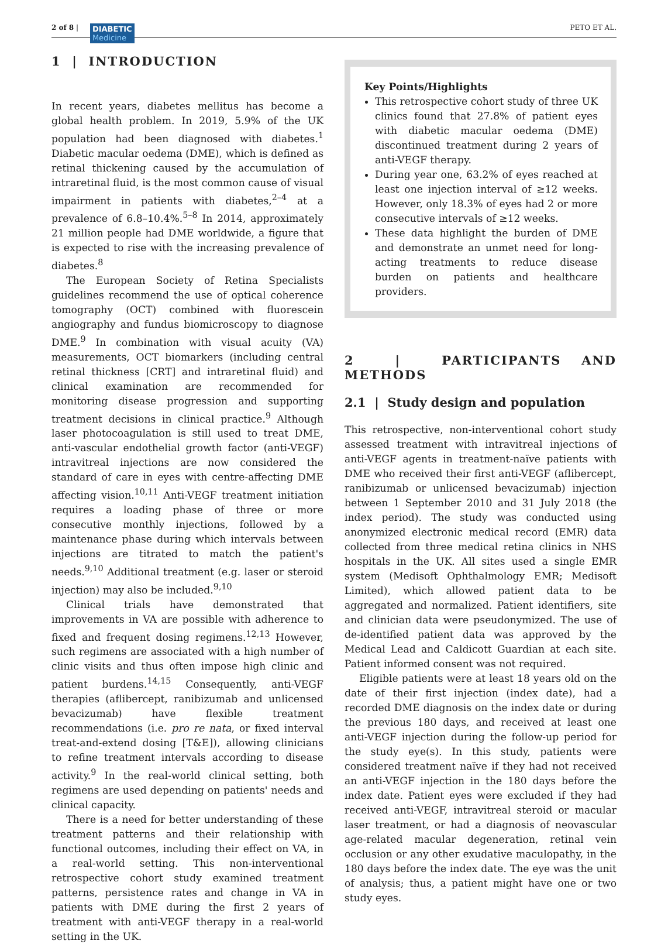2 of 8 | DIABETIC Medicine
PETO ET AL.
1 | INTRODUCTION
In recent years, diabetes mellitus has become a global health problem. In 2019, 5.9% of the UK population had been diagnosed with diabetes.<sup>1</sup> Diabetic macular oedema (DME), which is defined as retinal thickening caused by the accumulation of intraretinal fluid, is the most common cause of visual impairment in patients with diabetes,<sup>2–4</sup> at a prevalence of 6.8–10.4%.<sup>5–8</sup> In 2014, approximately 21 million people had DME worldwide, a figure that is expected to rise with the increasing prevalence of diabetes.<sup>8</sup>
The European Society of Retina Specialists guidelines recommend the use of optical coherence tomography (OCT) combined with fluorescein angiography and fundus biomicroscopy to diagnose DME.<sup>9</sup> In combination with visual acuity (VA) measurements, OCT biomarkers (including central retinal thickness [CRT] and intraretinal fluid) and clinical examination are recommended for monitoring disease progression and supporting treatment decisions in clinical practice.<sup>9</sup> Although laser photocoagulation is still used to treat DME, anti-vascular endothelial growth factor (anti-VEGF) intravitreal injections are now considered the standard of care in eyes with centre-affecting DME affecting vision.<sup>10,11</sup> Anti-VEGF treatment initiation requires a loading phase of three or more consecutive monthly injections, followed by a maintenance phase during which intervals between injections are titrated to match the patient's needs.<sup>9,10</sup> Additional treatment (e.g. laser or steroid injection) may also be included.<sup>9,10</sup>
Clinical trials have demonstrated that improvements in VA are possible with adherence to fixed and frequent dosing regimens.<sup>12,13</sup> However, such regimens are associated with a high number of clinic visits and thus often impose high clinic and patient burdens.<sup>14,15</sup> Consequently, anti-VEGF therapies (aflibercept, ranibizumab and unlicensed bevacizumab) have flexible treatment recommendations (i.e. pro re nata, or fixed interval treat-and-extend dosing [T&E]), allowing clinicians to refine treatment intervals according to disease activity.<sup>9</sup> In the real-world clinical setting, both regimens are used depending on patients' needs and clinical capacity.
There is a need for better understanding of these treatment patterns and their relationship with functional outcomes, including their effect on VA, in a real-world setting. This non-interventional retrospective cohort study examined treatment patterns, persistence rates and change in VA in patients with DME during the first 2 years of treatment with anti-VEGF therapy in a real-world setting in the UK.
Key Points/Highlights
This retrospective cohort study of three UK clinics found that 27.8% of patient eyes with diabetic macular oedema (DME) discontinued treatment during 2 years of anti-VEGF therapy.
During year one, 63.2% of eyes reached at least one injection interval of ≥12 weeks. However, only 18.3% of eyes had 2 or more consecutive intervals of ≥12 weeks.
These data highlight the burden of DME and demonstrate an unmet need for long-acting treatments to reduce disease burden on patients and healthcare providers.
2 | PARTICIPANTS AND METHODS
2.1 | Study design and population
This retrospective, non-interventional cohort study assessed treatment with intravitreal injections of anti-VEGF agents in treatment-naïve patients with DME who received their first anti-VEGF (aflibercept, ranibizumab or unlicensed bevacizumab) injection between 1 September 2010 and 31 July 2018 (the index period). The study was conducted using anonymized electronic medical record (EMR) data collected from three medical retina clinics in NHS hospitals in the UK. All sites used a single EMR system (Medisoft Ophthalmology EMR; Medisoft Limited), which allowed patient data to be aggregated and normalized. Patient identifiers, site and clinician data were pseudonymized. The use of de-identified patient data was approved by the Medical Lead and Caldicott Guardian at each site. Patient informed consent was not required.
Eligible patients were at least 18 years old on the date of their first injection (index date), had a recorded DME diagnosis on the index date or during the previous 180 days, and received at least one anti-VEGF injection during the follow-up period for the study eye(s). In this study, patients were considered treatment naïve if they had not received an anti-VEGF injection in the 180 days before the index date. Patient eyes were excluded if they had received anti-VEGF, intravitreal steroid or macular laser treatment, or had a diagnosis of neovascular age-related macular degeneration, retinal vein occlusion or any other exudative maculopathy, in the 180 days before the index date. The eye was the unit of analysis; thus, a patient might have one or two study eyes.